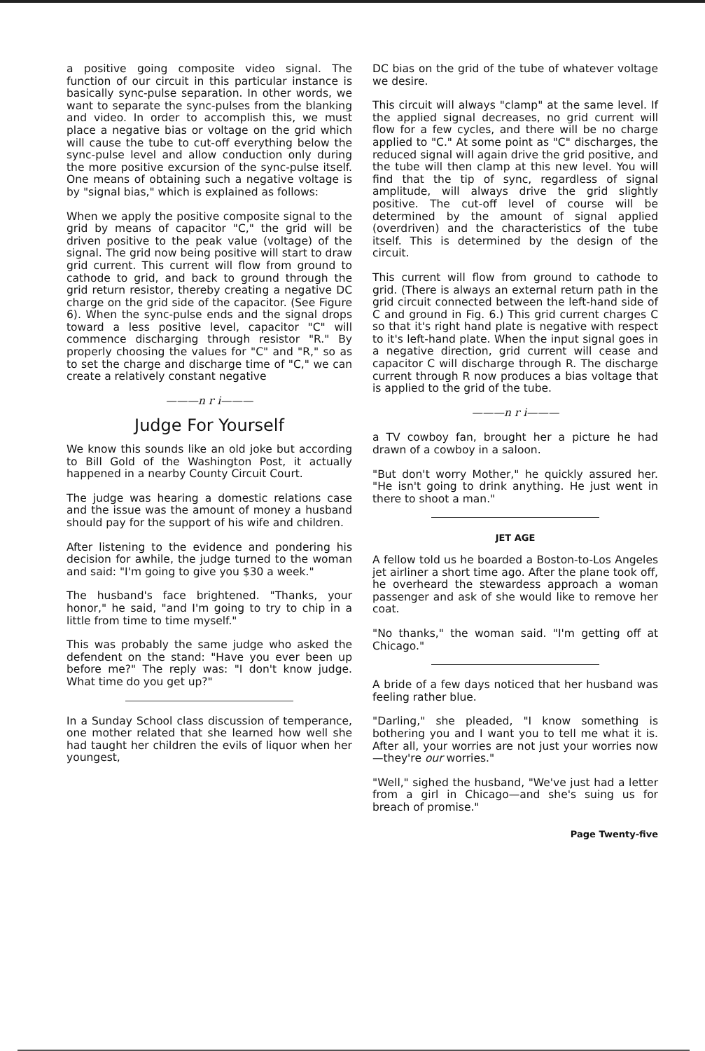a positive going composite video signal. The function of our circuit in this particular instance is basically sync-pulse separation. In other words, we want to separate the sync-pulses from the blanking and video. In order to accomplish this, we must place a negative bias or voltage on the grid which will cause the tube to cut-off everything below the sync-pulse level and allow conduction only during the more positive excursion of the sync-pulse itself. One means of obtaining such a negative voltage is by "signal bias," which is explained as follows:
When we apply the positive composite signal to the grid by means of capacitor "C," the grid will be driven positive to the peak value (voltage) of the signal. The grid now being positive will start to draw grid current. This current will flow from ground to cathode to grid, and back to ground through the grid return resistor, thereby creating a negative DC charge on the grid side of the capacitor. (See Figure 6). When the sync-pulse ends and the signal drops toward a less positive level, capacitor "C" will commence discharging through resistor "R." By properly choosing the values for "C" and "R," so as to set the charge and discharge time of "C," we can create a relatively constant negative
———n r i———
Judge For Yourself
We know this sounds like an old joke but according to Bill Gold of the Washington Post, it actually happened in a nearby County Circuit Court.
The judge was hearing a domestic relations case and the issue was the amount of money a husband should pay for the support of his wife and children.
After listening to the evidence and pondering his decision for awhile, the judge turned to the woman and said: "I'm going to give you $30 a week."
The husband's face brightened. "Thanks, your honor," he said, "and I'm going to try to chip in a little from time to time myself."
This was probably the same judge who asked the defendent on the stand: "Have you ever been up before me?" The reply was: "I don't know judge. What time do you get up?"
In a Sunday School class discussion of temperance, one mother related that she learned how well she had taught her children the evils of liquor when her youngest,
DC bias on the grid of the tube of whatever voltage we desire.
This circuit will always "clamp" at the same level. If the applied signal decreases, no grid current will flow for a few cycles, and there will be no charge applied to "C." At some point as "C" discharges, the reduced signal will again drive the grid positive, and the tube will then clamp at this new level. You will find that the tip of sync, regardless of signal amplitude, will always drive the grid slightly positive. The cut-off level of course will be determined by the amount of signal applied (overdriven) and the characteristics of the tube itself. This is determined by the design of the circuit.
This current will flow from ground to cathode to grid. (There is always an external return path in the grid circuit connected between the left-hand side of C and ground in Fig. 6.) This grid current charges C so that it's right hand plate is negative with respect to it's left-hand plate. When the input signal goes in a negative direction, grid current will cease and capacitor C will discharge through R. The discharge current through R now produces a bias voltage that is applied to the grid of the tube.
———n r i———
a TV cowboy fan, brought her a picture he had drawn of a cowboy in a saloon.
"But don't worry Mother," he quickly assured her. "He isn't going to drink anything. He just went in there to shoot a man."
JET AGE
A fellow told us he boarded a Boston-to-Los Angeles jet airliner a short time ago. After the plane took off, he overheard the stewardess approach a woman passenger and ask of she would like to remove her coat.
"No thanks," the woman said. "I'm getting off at Chicago."
A bride of a few days noticed that her husband was feeling rather blue.
"Darling," she pleaded, "I know something is bothering you and I want you to tell me what it is. After all, your worries are not just your worries now—they're our worries."
"Well," sighed the husband, "We've just had a letter from a girl in Chicago—and she's suing us for breach of promise."
Page Twenty-five